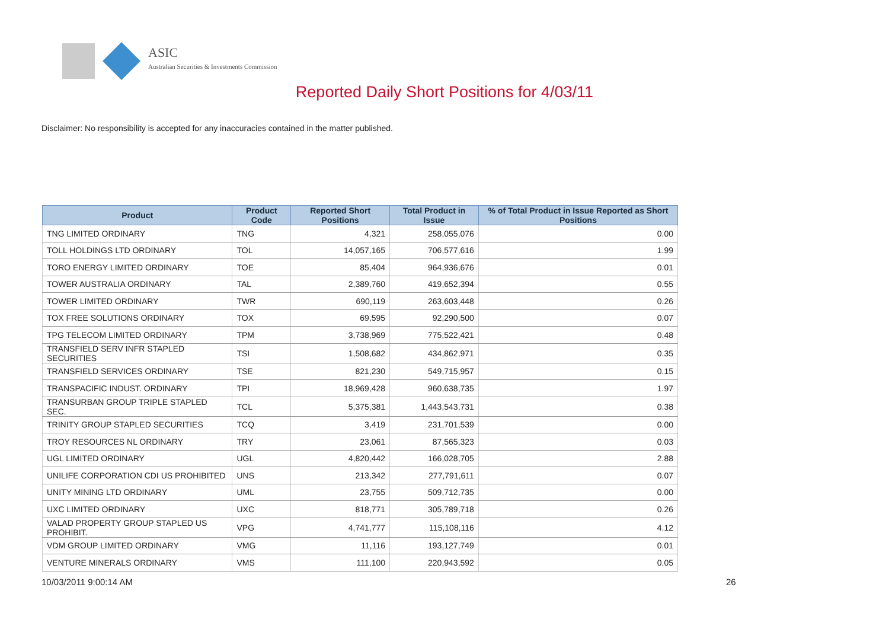ASIC
Australian Securities & Investments Commission
Reported Daily Short Positions for 4/03/11
Disclaimer: No responsibility is accepted for any inaccuracies contained in the matter published.
| Product | Product Code | Reported Short Positions | Total Product in Issue | % of Total Product in Issue Reported as Short Positions |
| --- | --- | --- | --- | --- |
| TNG LIMITED ORDINARY | TNG | 4,321 | 258,055,076 | 0.00 |
| TOLL HOLDINGS LTD ORDINARY | TOL | 14,057,165 | 706,577,616 | 1.99 |
| TORO ENERGY LIMITED ORDINARY | TOE | 85,404 | 964,936,676 | 0.01 |
| TOWER AUSTRALIA ORDINARY | TAL | 2,389,760 | 419,652,394 | 0.55 |
| TOWER LIMITED ORDINARY | TWR | 690,119 | 263,603,448 | 0.26 |
| TOX FREE SOLUTIONS ORDINARY | TOX | 69,595 | 92,290,500 | 0.07 |
| TPG TELECOM LIMITED ORDINARY | TPM | 3,738,969 | 775,522,421 | 0.48 |
| TRANSFIELD SERV INFR STAPLED SECURITIES | TSI | 1,508,682 | 434,862,971 | 0.35 |
| TRANSFIELD SERVICES ORDINARY | TSE | 821,230 | 549,715,957 | 0.15 |
| TRANSPACIFIC INDUST. ORDINARY | TPI | 18,969,428 | 960,638,735 | 1.97 |
| TRANSURBAN GROUP TRIPLE STAPLED SEC. | TCL | 5,375,381 | 1,443,543,731 | 0.38 |
| TRINITY GROUP STAPLED SECURITIES | TCQ | 3,419 | 231,701,539 | 0.00 |
| TROY RESOURCES NL ORDINARY | TRY | 23,061 | 87,565,323 | 0.03 |
| UGL LIMITED ORDINARY | UGL | 4,820,442 | 166,028,705 | 2.88 |
| UNILIFE CORPORATION CDI US PROHIBITED | UNS | 213,342 | 277,791,611 | 0.07 |
| UNITY MINING LTD ORDINARY | UML | 23,755 | 509,712,735 | 0.00 |
| UXC LIMITED ORDINARY | UXC | 818,771 | 305,789,718 | 0.26 |
| VALAD PROPERTY GROUP STAPLED US PROHIBIT. | VPG | 4,741,777 | 115,108,116 | 4.12 |
| VDM GROUP LIMITED ORDINARY | VMG | 11,116 | 193,127,749 | 0.01 |
| VENTURE MINERALS ORDINARY | VMS | 111,100 | 220,943,592 | 0.05 |
10/03/2011 9:00:14 AM 26